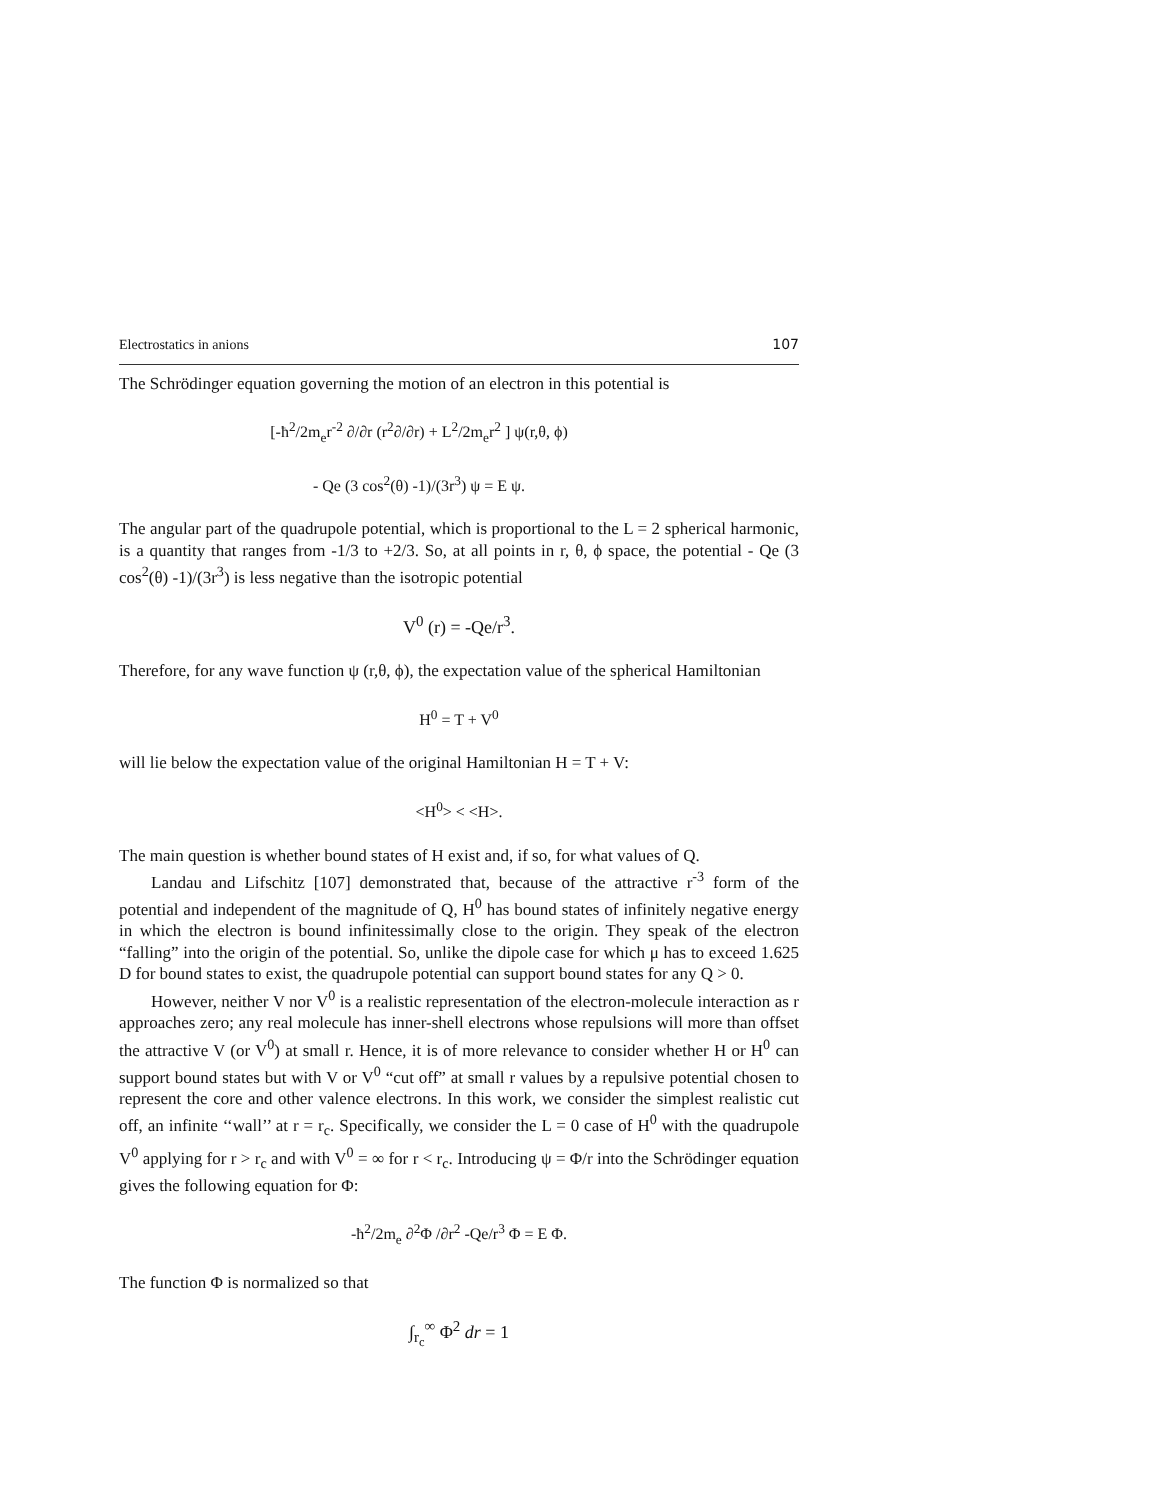Electrostatics in anions 107
The Schrödinger equation governing the motion of an electron in this potential is
[-ħ<sup>2</sup>/2m<sub>e</sub>r<sup>-2</sup> ∂/∂r (r<sup>2</sup>∂/∂r) + L<sup>2</sup>/2m<sub>e</sub>r<sup>2</sup> ] ψ(r,θ, ϕ)
- Qe (3 cos<sup>2</sup>(θ) -1)/(3r<sup>3</sup>) ψ = E ψ.
The angular part of the quadrupole potential, which is proportional to the L = 2 spherical harmonic, is a quantity that ranges from -1/3 to +2/3. So, at all points in r, θ, ϕ space, the potential - Qe (3 cos<sup>2</sup>(θ) -1)/(3r<sup>3</sup>) is less negative than the isotropic potential
V<sup>0</sup> (r) = -Qe/r<sup>3</sup>.
Therefore, for any wave function ψ (r,θ, ϕ), the expectation value of the spherical Hamiltonian
H<sup>0</sup> = T + V<sup>0</sup>
will lie below the expectation value of the original Hamiltonian H = T + V:
<H<sup>0</sup>> < <H>.
The main question is whether bound states of H exist and, if so, for what values of Q.
Landau and Lifschitz [107] demonstrated that, because of the attractive r<sup>-3</sup> form of the potential and independent of the magnitude of Q, H<sup>0</sup> has bound states of infinitely negative energy in which the electron is bound infinitessimally close to the origin. They speak of the electron “falling” into the origin of the potential. So, unlike the dipole case for which μ has to exceed 1.625 D for bound states to exist, the quadrupole potential can support bound states for any Q > 0.
However, neither V nor V<sup>0</sup> is a realistic representation of the electron-molecule interaction as r approaches zero; any real molecule has inner-shell electrons whose repulsions will more than offset the attractive V (or V<sup>0</sup>) at small r. Hence, it is of more relevance to consider whether H or H<sup>0</sup> can support bound states but with V or V<sup>0</sup> “cut off” at small r values by a repulsive potential chosen to represent the core and other valence electrons. In this work, we consider the simplest realistic cut off, an infinite ‘‘wall’’ at r = r<sub>c</sub>. Specifically, we consider the L = 0 case of H<sup>0</sup> with the quadrupole V<sup>0</sup> applying for r > r<sub>c</sub> and with V<sup>0</sup> = ∞ for r < r<sub>c</sub>. Introducing ψ = Φ/r into the Schrödinger equation gives the following equation for Φ:
-ħ<sup>2</sup>/2m<sub>e</sub> ∂<sup>2</sup>Φ /∂r<sup>2</sup> -Qe/r<sup>3</sup> Φ = E Φ.
The function Φ is normalized so that
∫<sub>r<sub>c</sub></sub><sup>∞</sup> Φ<sup>2</sup> dr = 1